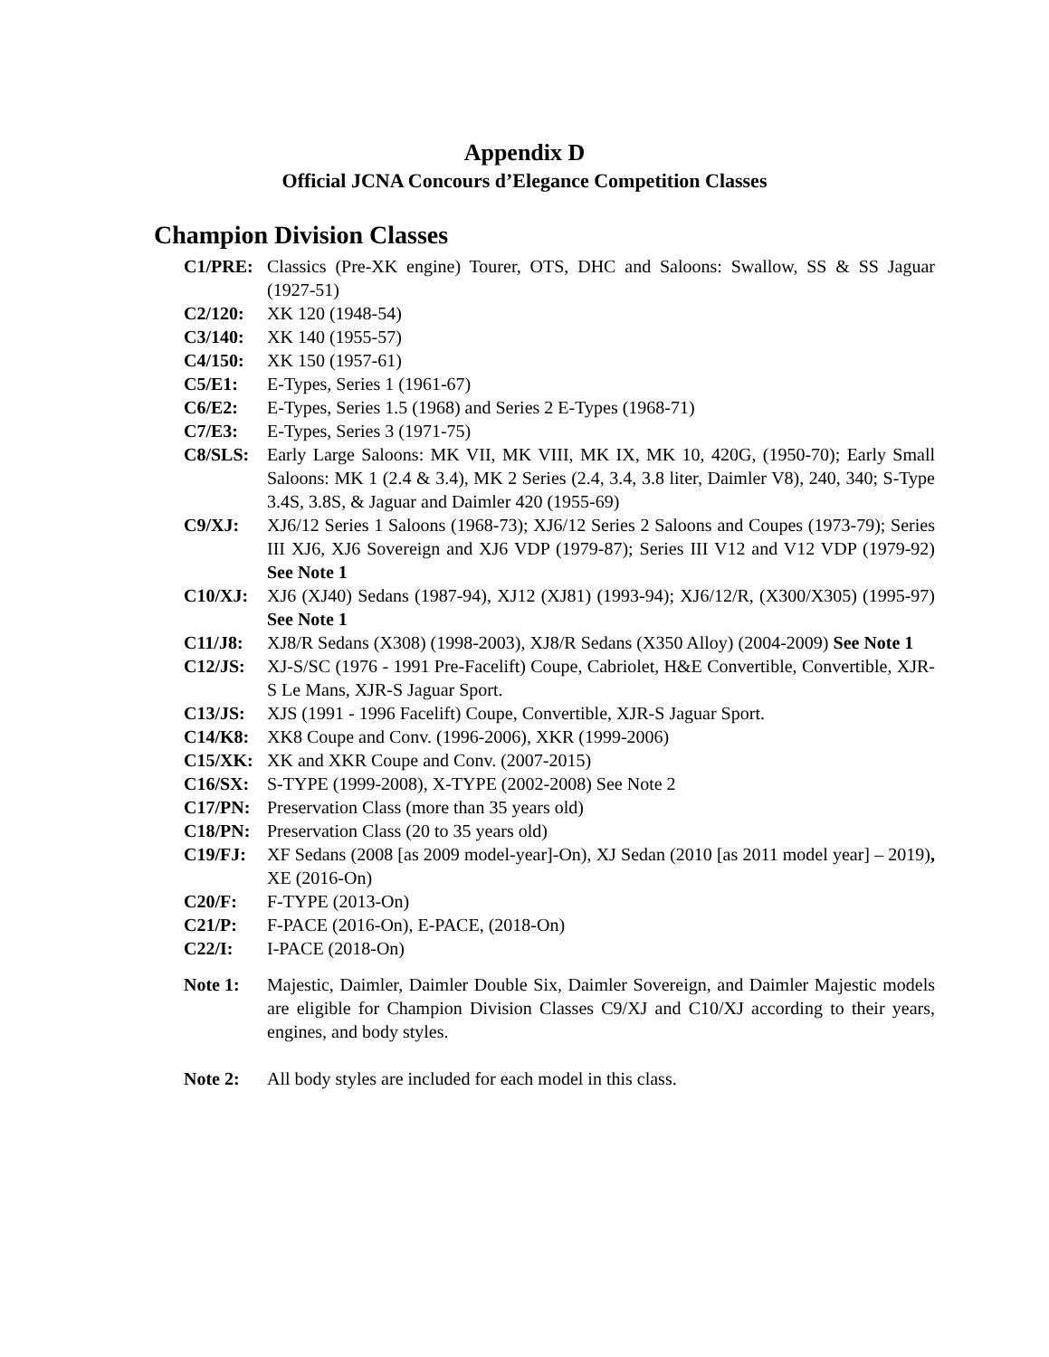Appendix D
Official JCNA Concours d’Elegance Competition Classes
Champion Division Classes
C1/PRE: Classics (Pre-XK engine) Tourer, OTS, DHC and Saloons: Swallow, SS & SS Jaguar (1927-51)
C2/120: XK 120 (1948-54)
C3/140: XK 140 (1955-57)
C4/150: XK 150 (1957-61)
C5/E1: E-Types, Series 1 (1961-67)
C6/E2: E-Types, Series 1.5 (1968) and Series 2 E-Types (1968-71)
C7/E3: E-Types, Series 3 (1971-75)
C8/SLS: Early Large Saloons: MK VII, MK VIII, MK IX, MK 10, 420G, (1950-70); Early Small Saloons: MK 1 (2.4 & 3.4), MK 2 Series (2.4, 3.4, 3.8 liter, Daimler V8), 240, 340; S-Type 3.4S, 3.8S, & Jaguar and Daimler 420 (1955-69)
C9/XJ: XJ6/12 Series 1 Saloons (1968-73); XJ6/12 Series 2 Saloons and Coupes (1973-79); Series III XJ6, XJ6 Sovereign and XJ6 VDP (1979-87); Series III V12 and V12 VDP (1979-92) See Note 1
C10/XJ: XJ6 (XJ40) Sedans (1987-94), XJ12 (XJ81) (1993-94); XJ6/12/R, (X300/X305) (1995-97) See Note 1
C11/J8: XJ8/R Sedans (X308) (1998-2003), XJ8/R Sedans (X350 Alloy) (2004-2009) See Note 1
C12/JS: XJ-S/SC (1976 - 1991 Pre-Facelift) Coupe, Cabriolet, H&E Convertible, Convertible, XJR-S Le Mans, XJR-S Jaguar Sport.
C13/JS: XJS (1991 - 1996 Facelift) Coupe, Convertible, XJR-S Jaguar Sport.
C14/K8: XK8 Coupe and Conv. (1996-2006), XKR (1999-2006)
C15/XK: XK and XKR Coupe and Conv. (2007-2015)
C16/SX: S-TYPE (1999-2008), X-TYPE (2002-2008) See Note 2
C17/PN: Preservation Class (more than 35 years old)
C18/PN: Preservation Class (20 to 35 years old)
C19/FJ: XF Sedans (2008 [as 2009 model-year]-On), XJ Sedan (2010 [as 2011 model year] – 2019), XE (2016-On)
C20/F: F-TYPE (2013-On)
C21/P: F-PACE (2016-On), E-PACE, (2018-On)
C22/I: I-PACE (2018-On)
Note 1: Majestic, Daimler, Daimler Double Six, Daimler Sovereign, and Daimler Majestic models are eligible for Champion Division Classes C9/XJ and C10/XJ according to their years, engines, and body styles.
Note 2: All body styles are included for each model in this class.